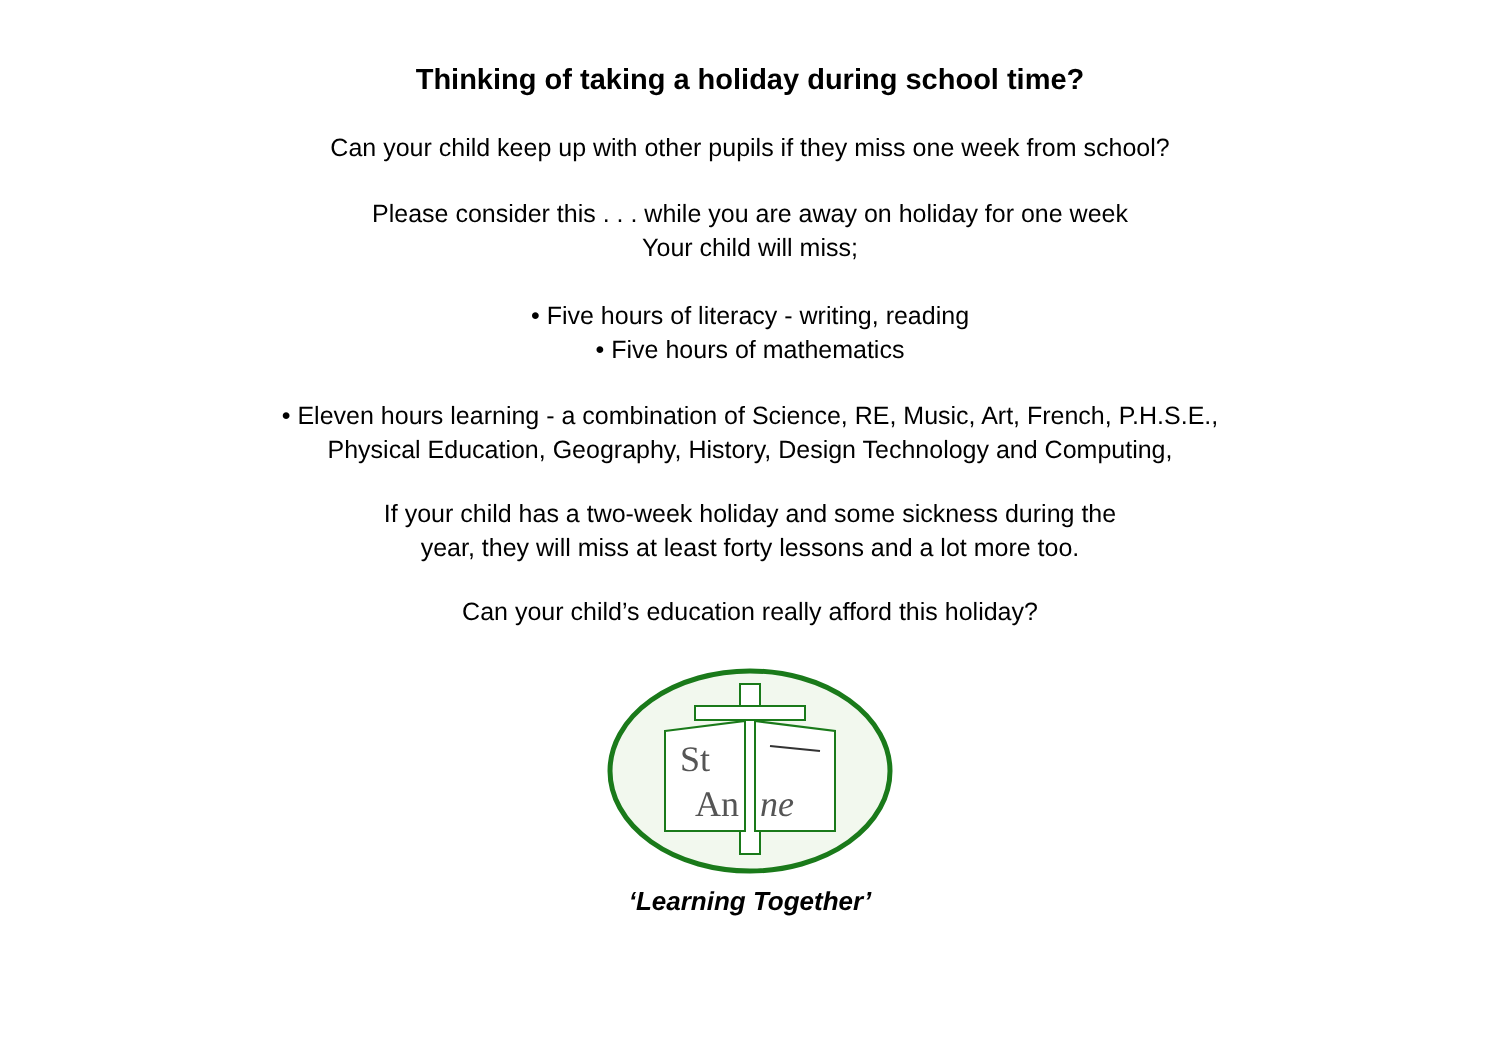Thinking of taking a holiday during school time?
Can your child keep up with other pupils if they miss one week from school?
Please consider this . . . while you are away on holiday for one week
Your child will miss;
• Five hours of literacy - writing, reading
• Five hours of mathematics
• Eleven hours learning - a combination of Science, RE, Music, Art, French, P.H.S.E.,
Physical Education, Geography, History, Design Technology and Computing,
If your child has a two-week holiday and some sickness during the
year, they will miss at least forty lessons and a lot more too.
Can your child’s education really afford this holiday?
St
An
ne
‘Learning Together’